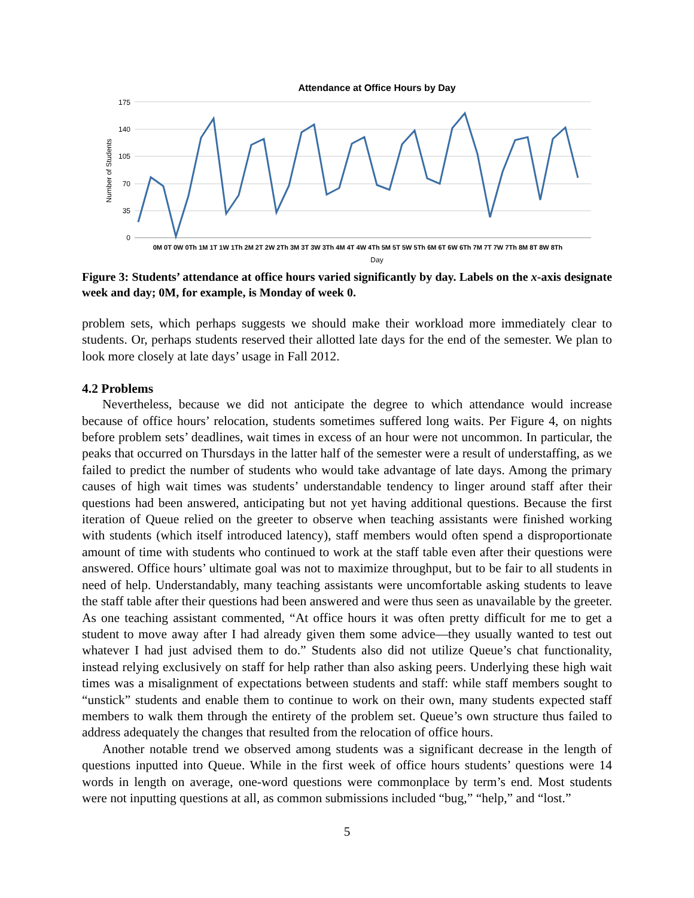Attendance at Office Hours by Day
175
140
105
70
35
0
Number of Students
0M 0T 0W 0Th 1M 1T 1W 1Th 2M 2T 2W 2Th 3M 3T 3W 3Th 4M 4T 4W 4Th 5M 5T 5W 5Th 6M 6T 6W 6Th 7M 7T 7W 7Th 8M 8T 8W 8Th
Day
Figure 3: Students’ attendance at office hours varied significantly by day. Labels on the x-axis designate week and day; 0M, for example, is Monday of week 0.
problem sets, which perhaps suggests we should make their workload more immediately clear to students. Or, perhaps students reserved their allotted late days for the end of the semester. We plan to look more closely at late days’ usage in Fall 2012.
4.2 Problems
Nevertheless, because we did not anticipate the degree to which attendance would increase because of office hours’ relocation, students sometimes suffered long waits. Per Figure 4, on nights before problem sets’ deadlines, wait times in excess of an hour were not uncommon. In particular, the peaks that occurred on Thursdays in the latter half of the semester were a result of understaffing, as we failed to predict the number of students who would take advantage of late days. Among the primary causes of high wait times was students’ understandable tendency to linger around staff after their questions had been answered, anticipating but not yet having additional questions. Because the first iteration of Queue relied on the greeter to observe when teaching assistants were finished working with students (which itself introduced latency), staff members would often spend a disproportionate amount of time with students who continued to work at the staff table even after their questions were answered. Office hours’ ultimate goal was not to maximize throughput, but to be fair to all students in need of help. Understandably, many teaching assistants were uncomfortable asking students to leave the staff table after their questions had been answered and were thus seen as unavailable by the greeter. As one teaching assistant commented, “At office hours it was often pretty difficult for me to get a student to move away after I had already given them some advice—they usually wanted to test out whatever I had just advised them to do.” Students also did not utilize Queue’s chat functionality, instead relying exclusively on staff for help rather than also asking peers. Underlying these high wait times was a misalignment of expectations between students and staff: while staff members sought to “unstick” students and enable them to continue to work on their own, many students expected staff members to walk them through the entirety of the problem set. Queue’s own structure thus failed to address adequately the changes that resulted from the relocation of office hours.
Another notable trend we observed among students was a significant decrease in the length of questions inputted into Queue. While in the first week of office hours students’ questions were 14 words in length on average, one-word questions were commonplace by term’s end. Most students were not inputting questions at all, as common submissions included “bug,” “help,” and “lost.”
5